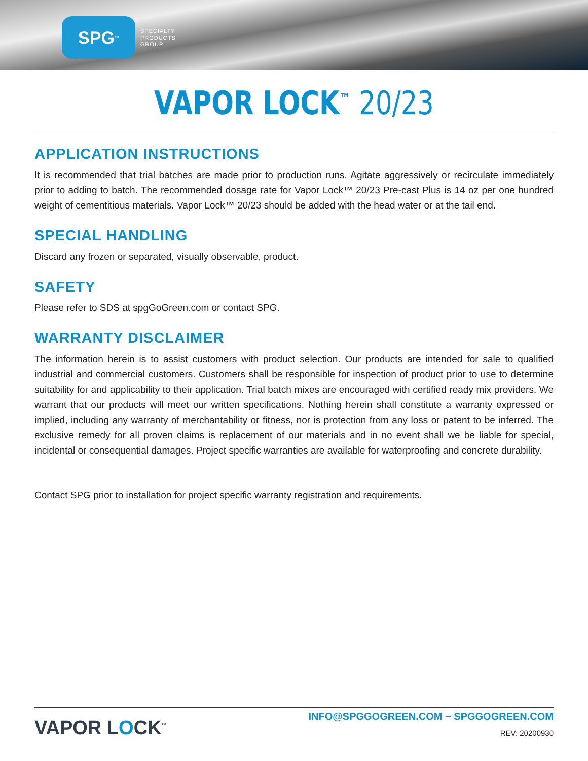SPG<sup>™</sup>
SPECIALTY
PRODUCTS
GROUP
VAPOR LOCK<sup>™</sup> 20/23
APPLICATION INSTRUCTIONS
It is recommended that trial batches are made prior to production runs. Agitate aggressively or recirculate immediately prior to adding to batch. The recommended dosage rate for Vapor Lock™ 20/23 Pre-cast Plus is 14 oz per one hundred weight of cementitious materials. Vapor Lock™ 20/23 should be added with the head water or at the tail end.
SPECIAL HANDLING
Discard any frozen or separated, visually observable, product.
SAFETY
Please refer to SDS at spgGoGreen.com or contact SPG.
WARRANTY DISCLAIMER
The information herein is to assist customers with product selection. Our products are intended for sale to qualified industrial and commercial customers. Customers shall be responsible for inspection of product prior to use to determine suitability for and applicability to their application. Trial batch mixes are encouraged with certified ready mix providers. We warrant that our products will meet our written specifications. Nothing herein shall constitute a warranty expressed or implied, including any warranty of merchantability or fitness, nor is protection from any loss or patent to be inferred. The exclusive remedy for all proven claims is replacement of our materials and in no event shall we be liable for special, incidental or consequential damages. Project specific warranties are available for waterproofing and concrete durability.
Contact SPG prior to installation for project specific warranty registration and requirements.
VAPOR LOCK<sup>™</sup>
INFO@SPGGOGREEN.COM ~ SPGGOGREEN.COM
REV: 20200930